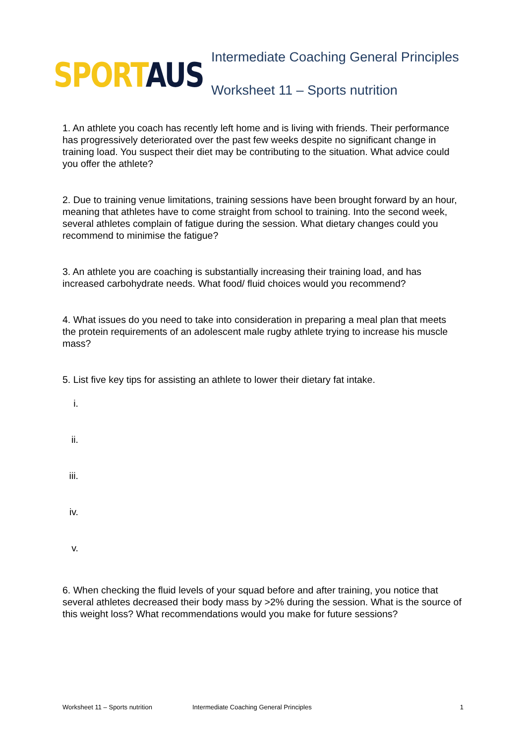SPORT AUS
Intermediate Coaching General Principles
Worksheet 11 – Sports nutrition
1. An athlete you coach has recently left home and is living with friends. Their performance has progressively deteriorated over the past few weeks despite no significant change in training load. You suspect their diet may be contributing to the situation. What advice could you offer the athlete?
2. Due to training venue limitations, training sessions have been brought forward by an hour, meaning that athletes have to come straight from school to training. Into the second week, several athletes complain of fatigue during the session. What dietary changes could you recommend to minimise the fatigue?
3. An athlete you are coaching is substantially increasing their training load, and has increased carbohydrate needs. What food/ fluid choices would you recommend?
4. What issues do you need to take into consideration in preparing a meal plan that meets the protein requirements of an adolescent male rugby athlete trying to increase his muscle mass?
5. List five key tips for assisting an athlete to lower their dietary fat intake.
i.
ii.
iii.
iv.
v.
6. When checking the fluid levels of your squad before and after training, you notice that several athletes decreased their body mass by >2% during the session. What is the source of this weight loss? What recommendations would you make for future sessions?
Worksheet 11 – Sports nutrition Intermediate Coaching General Principles 1